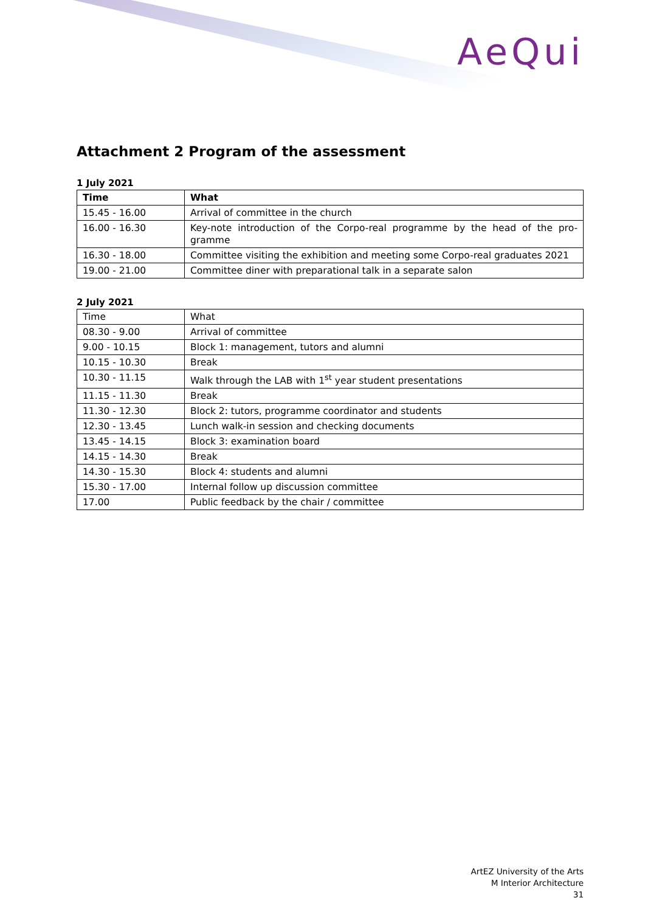AeQui
Attachment 2 Program of the assessment
1 July 2021
| Time | What |
| --- | --- |
| 15.45 - 16.00 | Arrival of committee in the church |
| 16.00 - 16.30 | Key-note introduction of the Corpo-real programme by the head of the pro-gramme |
| 16.30 - 18.00 | Committee visiting the exhibition and meeting some Corpo-real graduates 2021 |
| 19.00 - 21.00 | Committee diner with preparational talk in a separate salon |
2 July 2021
| Time | What |
| --- | --- |
| 08.30 - 9.00 | Arrival of committee |
| 9.00 - 10.15 | Block 1: management, tutors and alumni |
| 10.15 - 10.30 | Break |
| 10.30 - 11.15 | Walk through the LAB with 1<sup>st</sup> year student presentations |
| 11.15 - 11.30 | Break |
| 11.30 - 12.30 | Block 2: tutors, programme coordinator and students |
| 12.30 - 13.45 | Lunch walk-in session and checking documents |
| 13.45 - 14.15 | Block 3: examination board |
| 14.15 - 14.30 | Break |
| 14.30 - 15.30 | Block 4: students and alumni |
| 15.30 - 17.00 | Internal follow up discussion committee |
| 17.00 | Public feedback by the chair / committee |
ArtEZ University of the Arts
M Interior Architecture
31